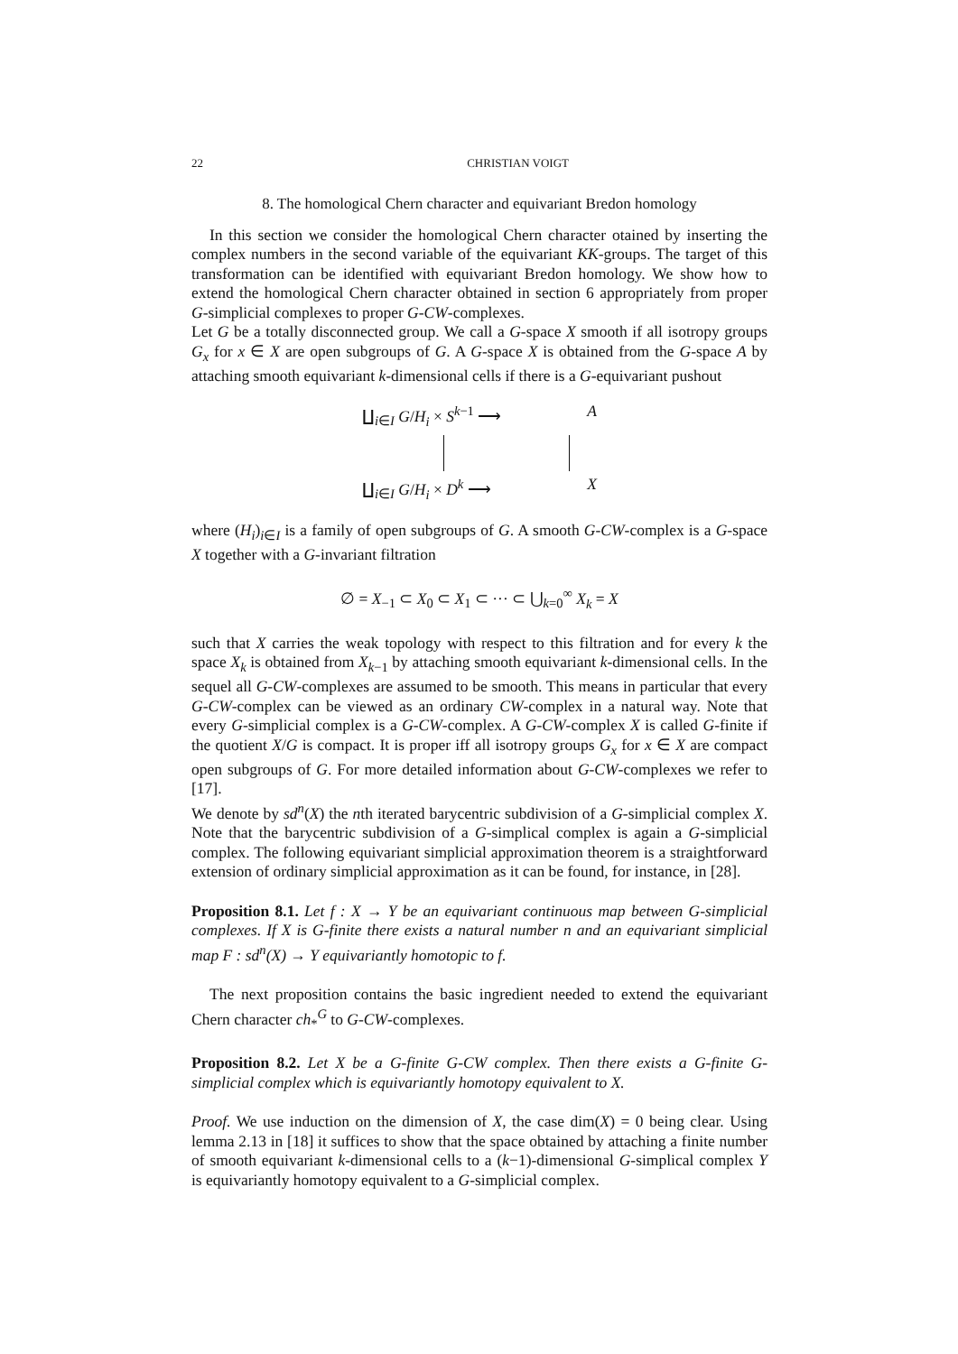22 CHRISTIAN VOIGT
8. The homological Chern character and equivariant Bredon homology
In this section we consider the homological Chern character otained by inserting the complex numbers in the second variable of the equivariant KK-groups. The target of this transformation can be identified with equivariant Bredon homology. We show how to extend the homological Chern character obtained in section 6 appropriately from proper G-simplicial complexes to proper G-CW-complexes.
Let G be a totally disconnected group. We call a G-space X smooth if all isotropy groups G<sub>x</sub> for x ∈ X are open subgroups of G. A G-space X is obtained from the G-space A by attaching smooth equivariant k-dimensional cells if there is a G-equivariant pushout
∐<sub>i∈I</sub> G/H<sub>i</sub> × S<sup>k−1</sup> ⟶ A
∐<sub>i∈I</sub> G/H<sub>i</sub> × D<sup>k</sup> ⟶ X
where (H<sub>i</sub>)<sub>i∈I</sub> is a family of open subgroups of G. A smooth G-CW-complex is a G-space X together with a G-invariant filtration
∅ = X<sub>−1</sub> ⊂ X<sub>0</sub> ⊂ X<sub>1</sub> ⊂ ··· ⊂ ⋃<sub>k=0</sub><sup>∞</sup> X<sub>k</sub> = X
such that X carries the weak topology with respect to this filtration and for every k the space X<sub>k</sub> is obtained from X<sub>k−1</sub> by attaching smooth equivariant k-dimensional cells. In the sequel all G-CW-complexes are assumed to be smooth. This means in particular that every G-CW-complex can be viewed as an ordinary CW-complex in a natural way. Note that every G-simplicial complex is a G-CW-complex. A G-CW-complex X is called G-finite if the quotient X/G is compact. It is proper iff all isotropy groups G<sub>x</sub> for x ∈ X are compact open subgroups of G. For more detailed information about G-CW-complexes we refer to [17].
We denote by sd<sup>n</sup>(X) the nth iterated barycentric subdivision of a G-simplicial complex X. Note that the barycentric subdivision of a G-simplical complex is again a G-simplicial complex. The following equivariant simplicial approximation theorem is a straightforward extension of ordinary simplicial approximation as it can be found, for instance, in [28].
Proposition 8.1. Let f : X → Y be an equivariant continuous map between G-simplicial complexes. If X is G-finite there exists a natural number n and an equivariant simplicial map F : sd<sup>n</sup>(X) → Y equivariantly homotopic to f.
The next proposition contains the basic ingredient needed to extend the equivariant Chern character ch<sub>*</sub><sup>G</sup> to G-CW-complexes.
Proposition 8.2. Let X be a G-finite G-CW complex. Then there exists a G-finite G-simplicial complex which is equivariantly homotopy equivalent to X.
Proof. We use induction on the dimension of X, the case dim(X) = 0 being clear. Using lemma 2.13 in [18] it suffices to show that the space obtained by attaching a finite number of smooth equivariant k-dimensional cells to a (k−1)-dimensional G-simplical complex Y is equivariantly homotopy equivalent to a G-simplicial complex.